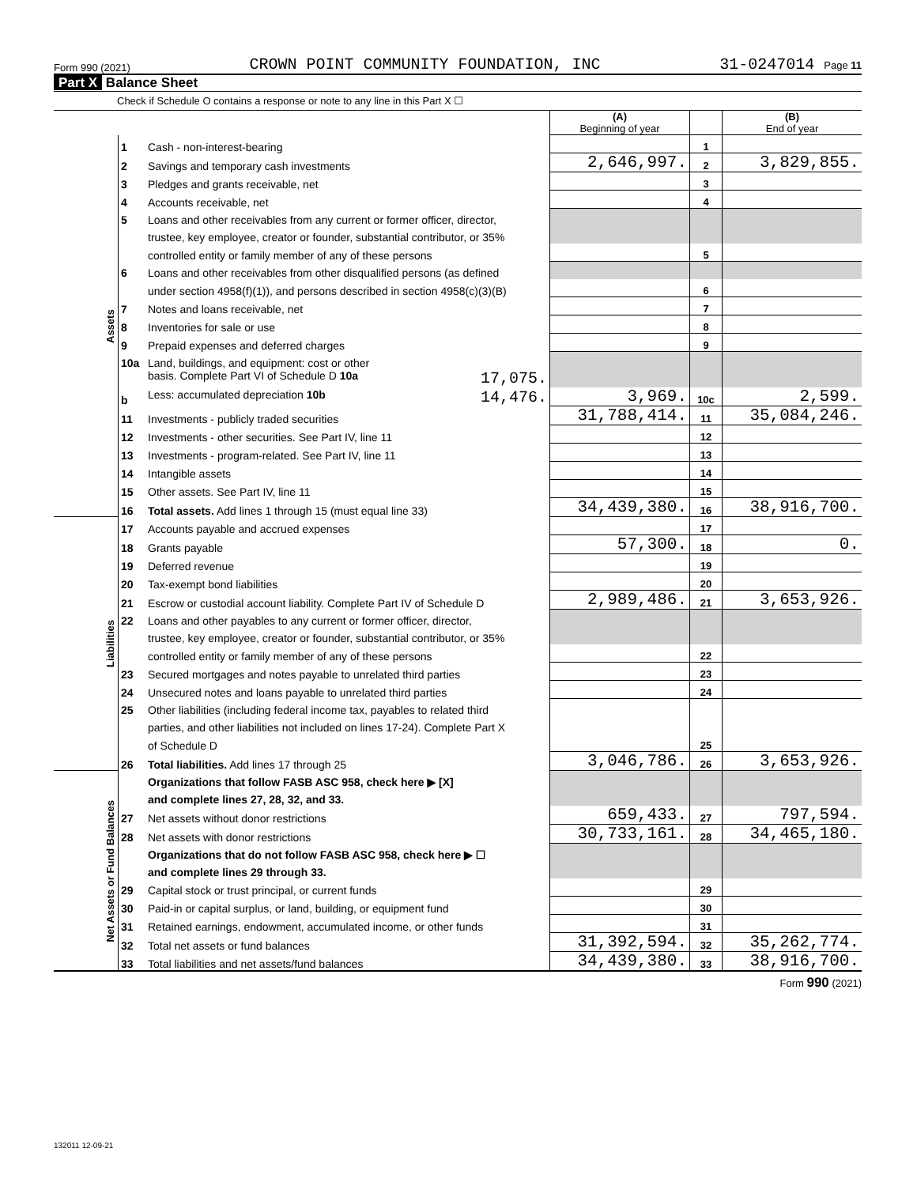Form 990 (2021) CROWN POINT COMMUNITY FOUNDATION, INC 31-0247014 Page 11
Part X Balance Sheet
Check if Schedule O contains a response or note to any line in this Part X ☐
| | | | (A) Beginning of year | | (B) End of year |
| Assets | 1 | Cash - non-interest-bearing | | 1 | |
| | 2 | Savings and temporary cash investments | 2,646,997. | 2 | 3,829,855. |
| | 3 | Pledges and grants receivable, net | | 3 | |
| | 4 | Accounts receivable, net | | 4 | |
| | 5 | Loans and other receivables from any current or former officer, director, | | | |
| | | trustee, key employee, creator or founder, substantial contributor, or 35% | | | |
| | | controlled entity or family member of any of these persons | | 5 | |
| | 6 | Loans and other receivables from other disqualified persons (as defined | | | |
| | | under section 4958(f)(1)), and persons described in section 4958(c)(3)(B) | | 6 | |
| | 7 | Notes and loans receivable, net | | 7 | |
| | 8 | Inventories for sale or use | | 8 | |
| | 9 | Prepaid expenses and deferred charges | | 9 | |
| | 10a | Land, buildings, and equipment: cost or other | | | |
| | | basis. Complete Part VI of Schedule D 10a 17,075. | | | |
| | b | Less: accumulated depreciation 10b 14,476. | 3,969. | 10c | 2,599. |
| | 11 | Investments - publicly traded securities | 31,788,414. | 11 | 35,084,246. |
| | 12 | Investments - other securities. See Part IV, line 11 | | 12 | |
| | 13 | Investments - program-related. See Part IV, line 11 | | 13 | |
| | 14 | Intangible assets | | 14 | |
| | 15 | Other assets. See Part IV, line 11 | | 15 | |
| | 16 | Total assets. Add lines 1 through 15 (must equal line 33) | 34,439,380. | 16 | 38,916,700. |
| Liabilities | 17 | Accounts payable and accrued expenses | | 17 | |
| | 18 | Grants payable | 57,300. | 18 | 0. |
| | 19 | Deferred revenue | | 19 | |
| | 20 | Tax-exempt bond liabilities | | 20 | |
| | 21 | Escrow or custodial account liability. Complete Part IV of Schedule D | 2,989,486. | 21 | 3,653,926. |
| | 22 | Loans and other payables to any current or former officer, director, | | | |
| | | trustee, key employee, creator or founder, substantial contributor, or 35% | | | |
| | | controlled entity or family member of any of these persons | | 22 | |
| | 23 | Secured mortgages and notes payable to unrelated third parties | | 23 | |
| | 24 | Unsecured notes and loans payable to unrelated third parties | | 24 | |
| | 25 | Other liabilities (including federal income tax, payables to related third | | | |
| | | parties, and other liabilities not included on lines 17-24). Complete Part X | | | |
| | | of Schedule D | | 25 | |
| | 26 | Total liabilities. Add lines 17 through 25 | 3,046,786. | 26 | 3,653,926. |
| Net Assets or Fund Balances | | Organizations that follow FASB ASC 958, check here ▶ [X] | | | |
| | | and complete lines 27, 28, 32, and 33. | | | |
| | 27 | Net assets without donor restrictions | 659,433. | 27 | 797,594. |
| | 28 | Net assets with donor restrictions | 30,733,161. | 28 | 34,465,180. |
| | | Organizations that do not follow FASB ASC 958, check here ▶ ☐ | | | |
| | | and complete lines 29 through 33. | | | |
| | 29 | Capital stock or trust principal, or current funds | | 29 | |
| | 30 | Paid-in or capital surplus, or land, building, or equipment fund | | 30 | |
| | 31 | Retained earnings, endowment, accumulated income, or other funds | | 31 | |
| | 32 | Total net assets or fund balances | 31,392,594. | 32 | 35,262,774. |
| | 33 | Total liabilities and net assets/fund balances | 34,439,380. | 33 | 38,916,700. |
Form 990 (2021)
132011 12-09-21